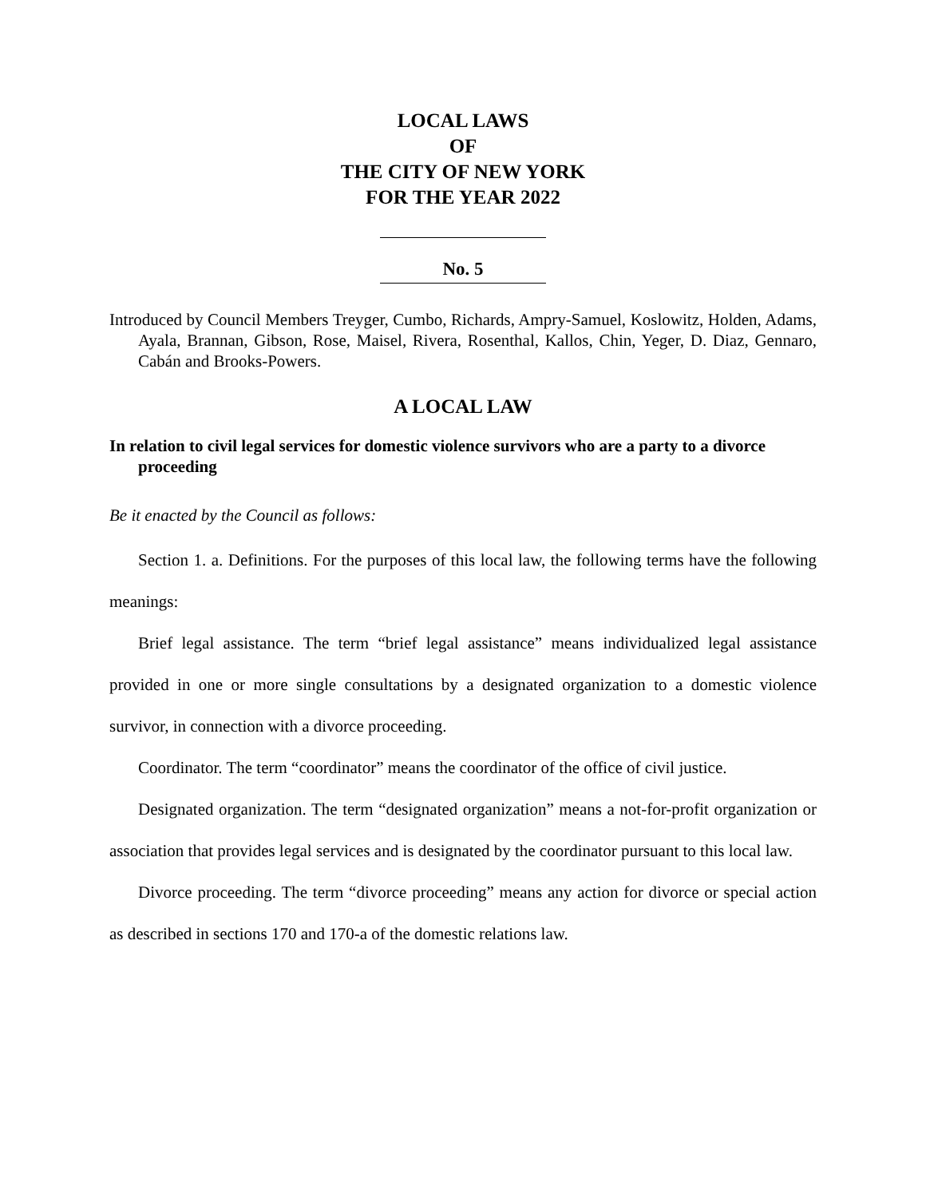LOCAL LAWS
OF
THE CITY OF NEW YORK
FOR THE YEAR 2022
No. 5
Introduced by Council Members Treyger, Cumbo, Richards, Ampry-Samuel, Koslowitz, Holden, Adams, Ayala, Brannan, Gibson, Rose, Maisel, Rivera, Rosenthal, Kallos, Chin, Yeger, D. Diaz, Gennaro, Cabán and Brooks-Powers.
A LOCAL LAW
In relation to civil legal services for domestic violence survivors who are a party to a divorce proceeding
Be it enacted by the Council as follows:
Section 1. a. Definitions. For the purposes of this local law, the following terms have the following meanings:
Brief legal assistance. The term “brief legal assistance” means individualized legal assistance provided in one or more single consultations by a designated organization to a domestic violence survivor, in connection with a divorce proceeding.
Coordinator. The term “coordinator” means the coordinator of the office of civil justice.
Designated organization. The term “designated organization” means a not-for-profit organization or association that provides legal services and is designated by the coordinator pursuant to this local law.
Divorce proceeding. The term “divorce proceeding” means any action for divorce or special action as described in sections 170 and 170-a of the domestic relations law.